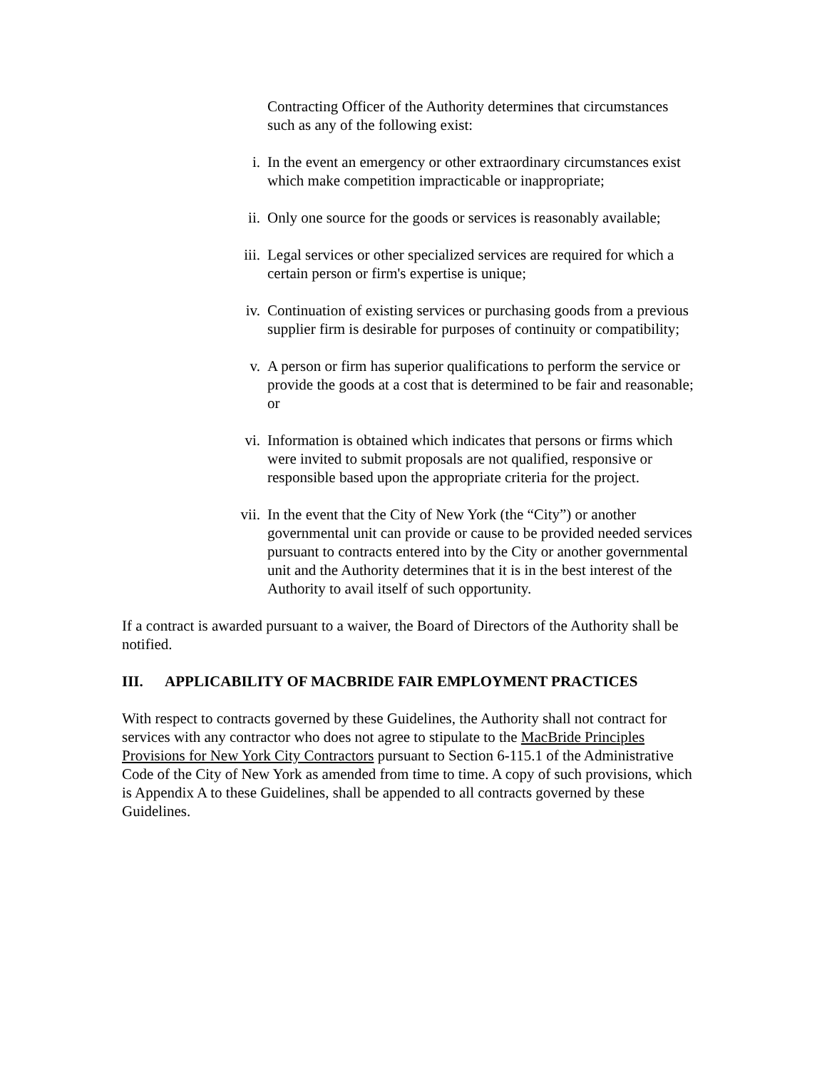Contracting Officer of the Authority determines that circumstances such as any of the following exist:
i. In the event an emergency or other extraordinary circumstances exist which make competition impracticable or inappropriate;
ii. Only one source for the goods or services is reasonably available;
iii. Legal services or other specialized services are required for which a certain person or firm's expertise is unique;
iv. Continuation of existing services or purchasing goods from a previous supplier firm is desirable for purposes of continuity or compatibility;
v. A person or firm has superior qualifications to perform the service or provide the goods at a cost that is determined to be fair and reasonable; or
vi. Information is obtained which indicates that persons or firms which were invited to submit proposals are not qualified, responsive or responsible based upon the appropriate criteria for the project.
vii. In the event that the City of New York (the “City”) or another governmental unit can provide or cause to be provided needed services pursuant to contracts entered into by the City or another governmental unit and the Authority determines that it is in the best interest of the Authority to avail itself of such opportunity.
If a contract is awarded pursuant to a waiver, the Board of Directors of the Authority shall be notified.
III. APPLICABILITY OF MACBRIDE FAIR EMPLOYMENT PRACTICES
With respect to contracts governed by these Guidelines, the Authority shall not contract for services with any contractor who does not agree to stipulate to the MacBride Principles Provisions for New York City Contractors pursuant to Section 6-115.1 of the Administrative Code of the City of New York as amended from time to time. A copy of such provisions, which is Appendix A to these Guidelines, shall be appended to all contracts governed by these Guidelines.